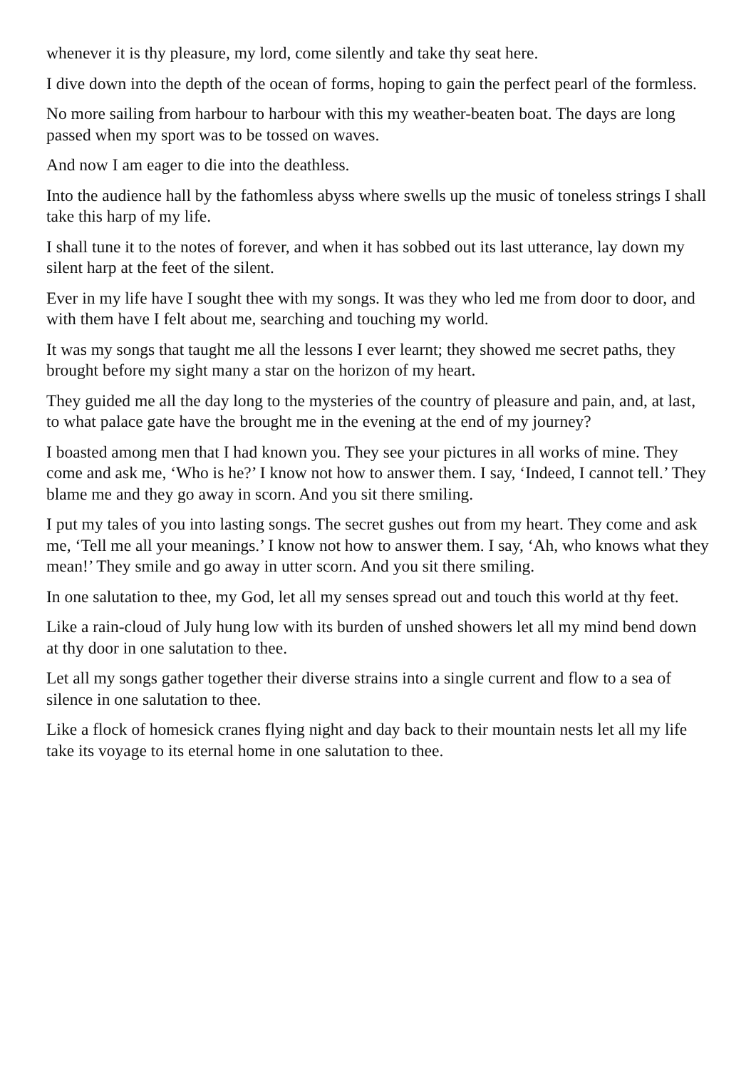whenever it is thy pleasure, my lord, come silently and take thy seat here.
I dive down into the depth of the ocean of forms, hoping to gain the perfect pearl of the formless.
No more sailing from harbour to harbour with this my weather-beaten boat. The days are long passed when my sport was to be tossed on waves.
And now I am eager to die into the deathless.
Into the audience hall by the fathomless abyss where swells up the music of toneless strings I shall take this harp of my life.
I shall tune it to the notes of forever, and when it has sobbed out its last utterance, lay down my silent harp at the feet of the silent.
Ever in my life have I sought thee with my songs. It was they who led me from door to door, and with them have I felt about me, searching and touching my world.
It was my songs that taught me all the lessons I ever learnt; they showed me secret paths, they brought before my sight many a star on the horizon of my heart.
They guided me all the day long to the mysteries of the country of pleasure and pain, and, at last, to what palace gate have the brought me in the evening at the end of my journey?
I boasted among men that I had known you. They see your pictures in all works of mine. They come and ask me, ‘Who is he?’ I know not how to answer them. I say, ‘Indeed, I cannot tell.’ They blame me and they go away in scorn. And you sit there smiling.
I put my tales of you into lasting songs. The secret gushes out from my heart. They come and ask me, ‘Tell me all your meanings.’ I know not how to answer them. I say, ‘Ah, who knows what they mean!’ They smile and go away in utter scorn. And you sit there smiling.
In one salutation to thee, my God, let all my senses spread out and touch this world at thy feet.
Like a rain-cloud of July hung low with its burden of unshed showers let all my mind bend down at thy door in one salutation to thee.
Let all my songs gather together their diverse strains into a single current and flow to a sea of silence in one salutation to thee.
Like a flock of homesick cranes flying night and day back to their mountain nests let all my life take its voyage to its eternal home in one salutation to thee.